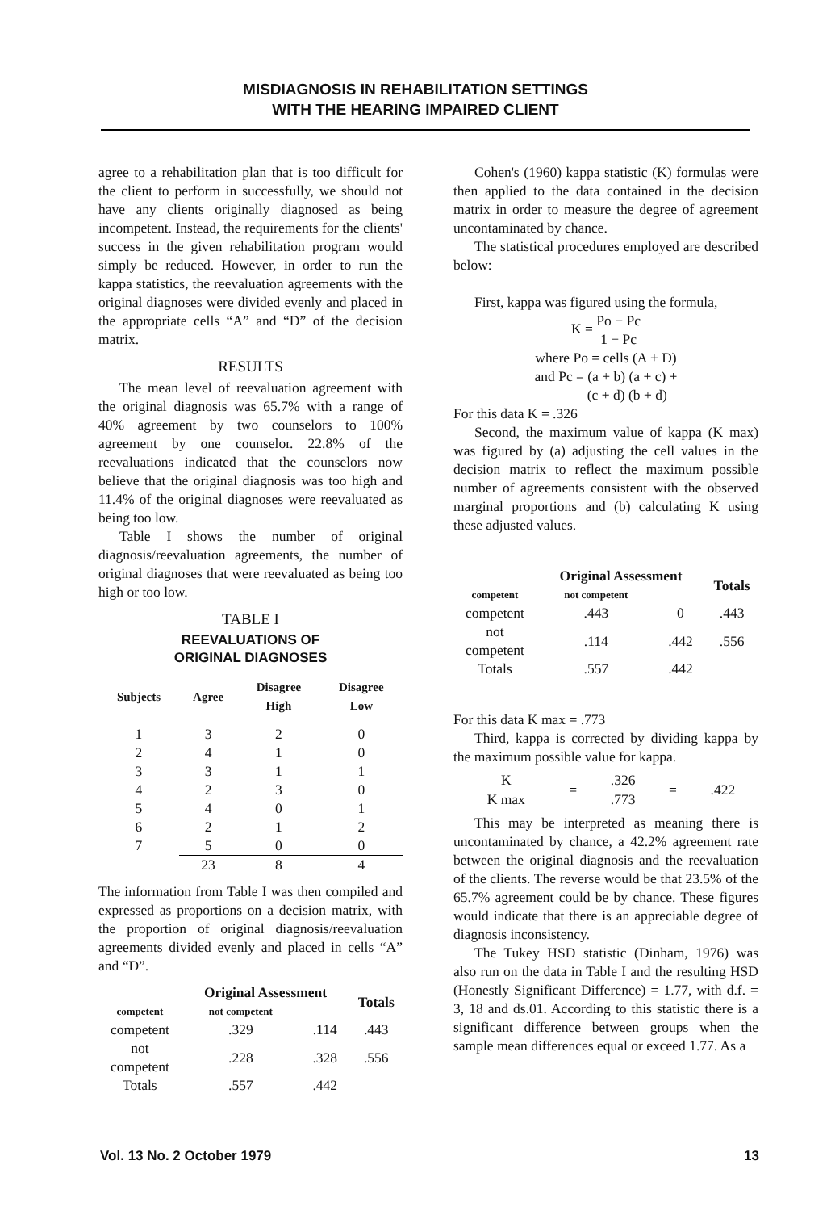MISDIAGNOSIS IN REHABILITATION SETTINGS
WITH THE HEARING IMPAIRED CLIENT
agree to a rehabilitation plan that is too difficult for the client to perform in successfully, we should not have any clients originally diagnosed as being incompetent. Instead, the requirements for the clients' success in the given rehabilitation program would simply be reduced. However, in order to run the kappa statistics, the reevaluation agreements with the original diagnoses were divided evenly and placed in the appropriate cells “A” and “D” of the decision matrix.
RESULTS
The mean level of reevaluation agreement with the original diagnosis was 65.7% with a range of 40% agreement by two counselors to 100% agreement by one counselor. 22.8% of the reevaluations indicated that the counselors now believe that the original diagnosis was too high and 11.4% of the original diagnoses were reevaluated as being too low.
Table I shows the number of original diagnosis/reevaluation agreements, the number of original diagnoses that were reevaluated as being too high or too low.
TABLE I
REEVALUATIONS OF
ORIGINAL DIAGNOSES
| Subjects | Agree | Disagree High | Disagree Low |
| --- | --- | --- | --- |
| 1 | 3 | 2 | 0 |
| 2 | 4 | 1 | 0 |
| 3 | 3 | 1 | 1 |
| 4 | 2 | 3 | 0 |
| 5 | 4 | 0 | 1 |
| 6 | 2 | 1 | 2 |
| 7 | 5 | 0 | 0 |
| | 23 | 8 | 4 |
The information from Table I was then compiled and expressed as proportions on a decision matrix, with the proportion of original diagnosis/reevaluation agreements divided evenly and placed in cells “A” and “D”.
| | Original Assessment | | Totals |
| --- | --- | --- | --- |
| competent | not competent | | |
| competent | .329 | .114 | .443 |
| not competent | .228 | .328 | .556 |
| Totals | .557 | .442 | |
Cohen's (1960) kappa statistic (K) formulas were then applied to the data contained in the decision matrix in order to measure the degree of agreement uncontaminated by chance.
The statistical procedures employed are described below:
First, kappa was figured using the formula,
K = Po − Pc
1 − Pc
where Po = cells (A + D)
and Pc = (a + b) (a + c) +
(c + d) (b + d)
For this data K = .326
Second, the maximum value of kappa (K max) was figured by (a) adjusting the cell values in the decision matrix to reflect the maximum possible number of agreements consistent with the observed marginal proportions and (b) calculating K using these adjusted values.
| | Original Assessment | | Totals |
| --- | --- | --- | --- |
| competent | not competent | | |
| competent | .443 | 0 | .443 |
| not competent | .114 | .442 | .556 |
| Totals | .557 | .442 | |
For this data K max = .773
Third, kappa is corrected by dividing kappa by the maximum possible value for kappa.
| K | = | .326 | = | .422 |
| K max | | .773 | | |
This may be interpreted as meaning there is uncontaminated by chance, a 42.2% agreement rate between the original diagnosis and the reevaluation of the clients. The reverse would be that 23.5% of the 65.7% agreement could be by chance. These figures would indicate that there is an appreciable degree of diagnosis inconsistency.
The Tukey HSD statistic (Dinham, 1976) was also run on the data in Table I and the resulting HSD (Honestly Significant Difference) = 1.77, with d.f. = 3, 18 and ds.01. According to this statistic there is a significant difference between groups when the sample mean differences equal or exceed 1.77. As a
Vol. 13 No. 2 October 1979 13